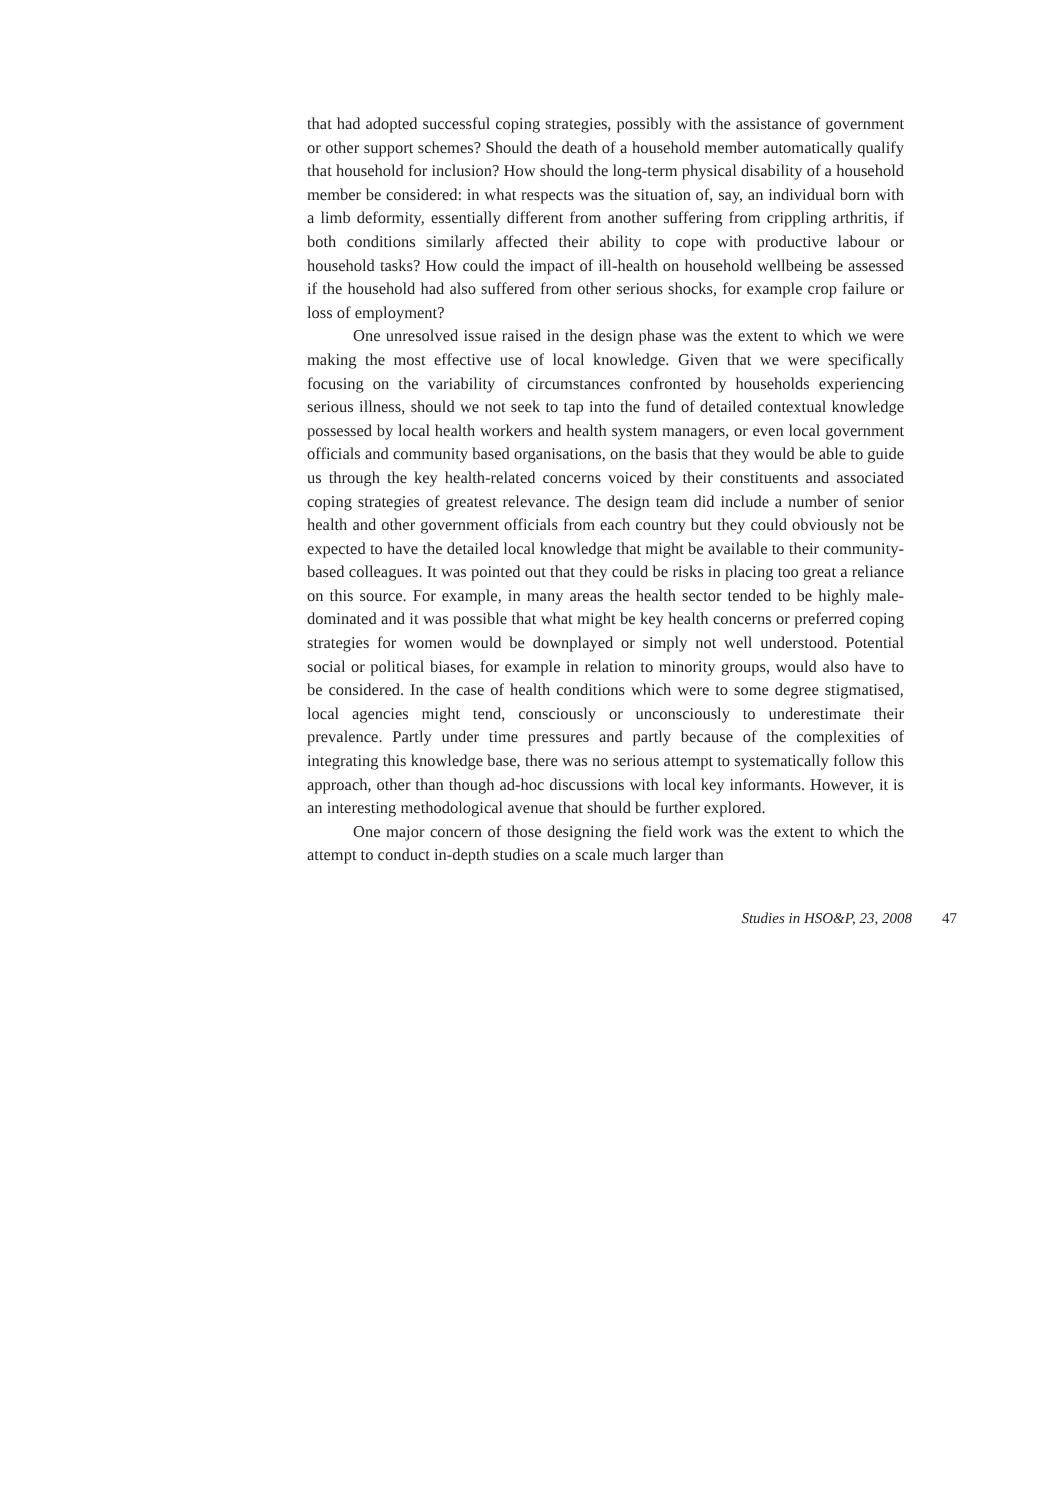that had adopted successful coping strategies, possibly with the assistance of government or other support schemes? Should the death of a household member automatically qualify that household for inclusion? How should the long-term physical disability of a household member be considered: in what respects was the situation of, say, an individual born with a limb deformity, essentially different from another suffering from crippling arthritis, if both conditions similarly affected their ability to cope with productive labour or household tasks? How could the impact of ill-health on household wellbeing be assessed if the household had also suffered from other serious shocks, for example crop failure or loss of employment?
One unresolved issue raised in the design phase was the extent to which we were making the most effective use of local knowledge. Given that we were specifically focusing on the variability of circumstances confronted by households experiencing serious illness, should we not seek to tap into the fund of detailed contextual knowledge possessed by local health workers and health system managers, or even local government officials and community based organisations, on the basis that they would be able to guide us through the key health-related concerns voiced by their constituents and associated coping strategies of greatest relevance. The design team did include a number of senior health and other government officials from each country but they could obviously not be expected to have the detailed local knowledge that might be available to their community-based colleagues. It was pointed out that they could be risks in placing too great a reliance on this source. For example, in many areas the health sector tended to be highly male-dominated and it was possible that what might be key health concerns or preferred coping strategies for women would be downplayed or simply not well understood. Potential social or political biases, for example in relation to minority groups, would also have to be considered. In the case of health conditions which were to some degree stigmatised, local agencies might tend, consciously or unconsciously to underestimate their prevalence. Partly under time pressures and partly because of the complexities of integrating this knowledge base, there was no serious attempt to systematically follow this approach, other than though ad-hoc discussions with local key informants. However, it is an interesting methodological avenue that should be further explored.
One major concern of those designing the field work was the extent to which the attempt to conduct in-depth studies on a scale much larger than
Studies in HSO&P, 23, 2008 47